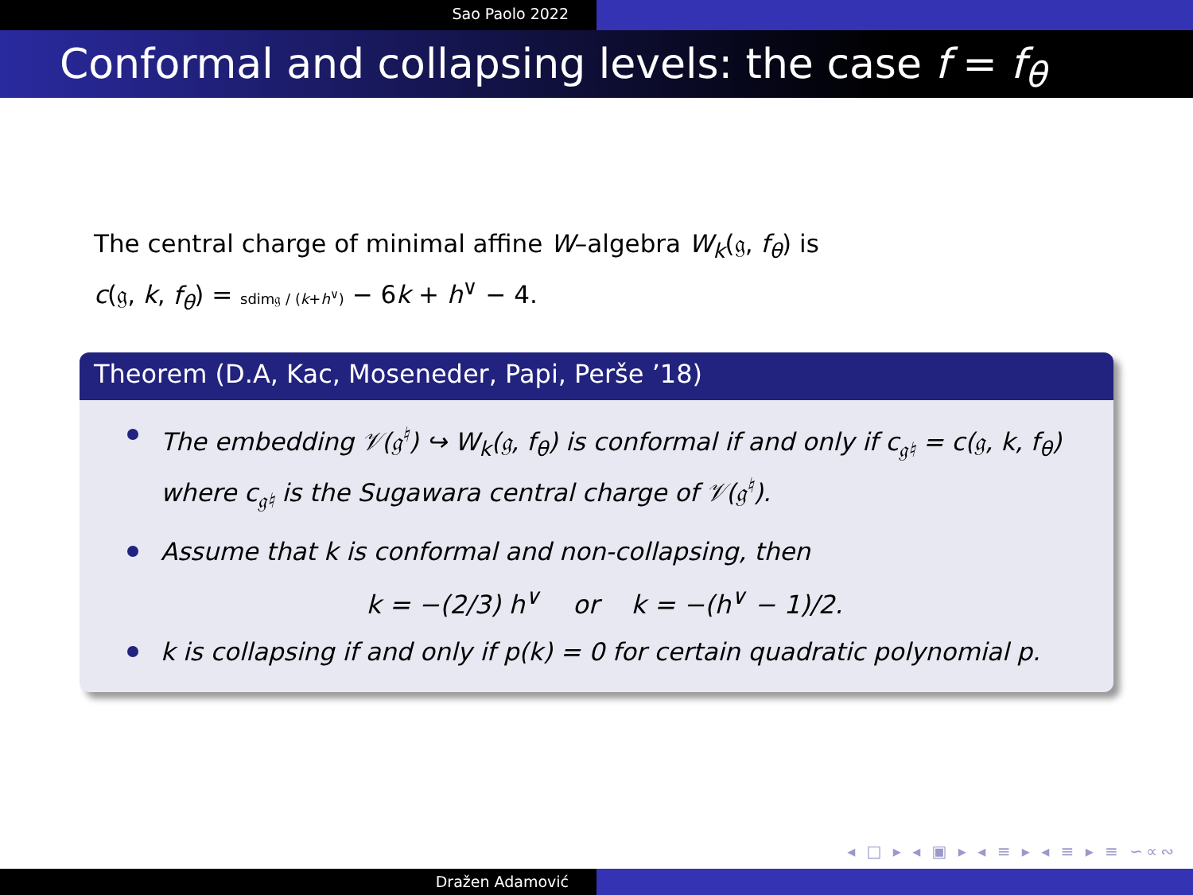Sao Paolo 2022
Conformal and collapsing levels: the case f = f<sub>θ</sub>
The central charge of minimal affine W–algebra W<sub>k</sub>(𝔤, f<sub>θ</sub>) is
c(𝔤, k, f<sub>θ</sub>) = sdim𝔤 / (k+h<sup>∨</sup>) − 6k + h<sup>∨</sup> − 4.
Theorem (D.A, Kac, Moseneder, Papi, Perše ’18)
The embedding 𝒱(𝔤<sup>♮</sup>) ↪ W<sub>k</sub>(𝔤, f<sub>θ</sub>) is conformal if and only if c<sub>𝔤♮</sub> = c(𝔤, k, f<sub>θ</sub>) where c<sub>𝔤♮</sub> is the Sugawara central charge of 𝒱(𝔤<sup>♮</sup>).
Assume that k is conformal and non-collapsing, then
k = −(2/3) h<sup>∨</sup> or k = −(h<sup>∨</sup> − 1)/2.
k is collapsing if and only if p(k) = 0 for certain quadratic polynomial p.
◂ □ ▸ ◂ ▣ ▸ ◂ ≡ ▸ ◂ ≡ ▸ ≡ ∽∝∾
Dražen Adamović